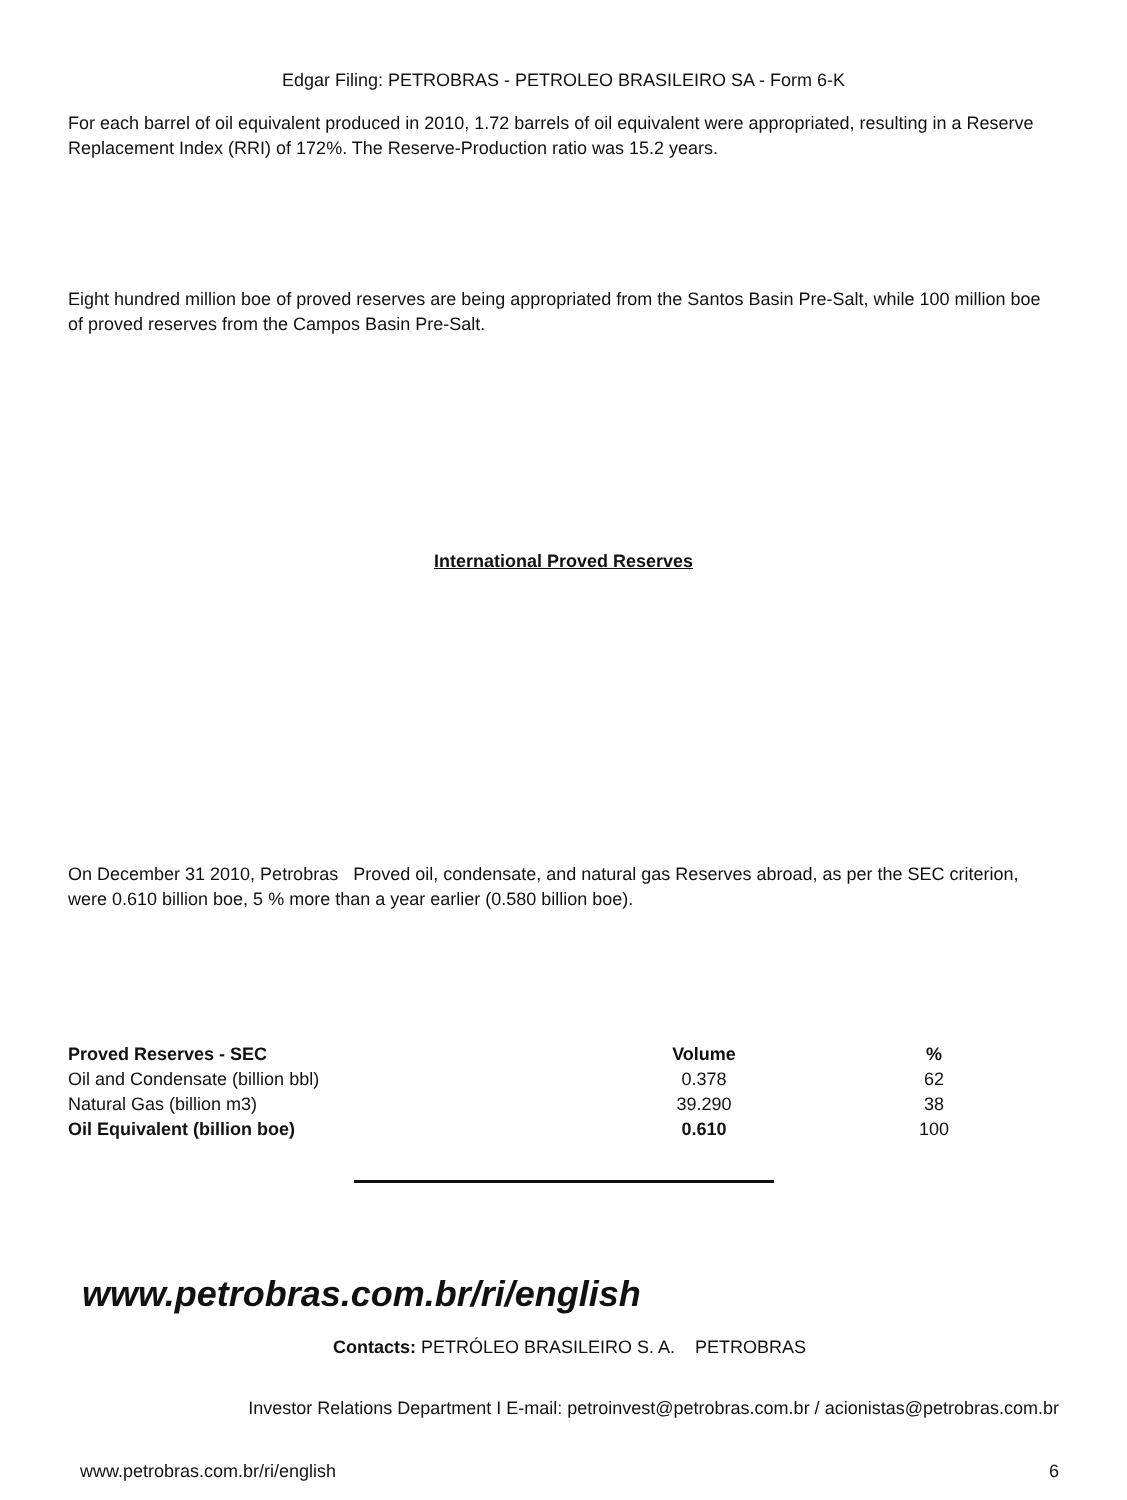Edgar Filing: PETROBRAS - PETROLEO BRASILEIRO SA - Form 6-K
For each barrel of oil equivalent produced in 2010, 1.72 barrels of oil equivalent were appropriated, resulting in a Reserve Replacement Index (RRI) of 172%. The Reserve-Production ratio was 15.2 years.
Eight hundred million boe of proved reserves are being appropriated from the Santos Basin Pre-Salt, while 100 million boe of proved reserves from the Campos Basin Pre-Salt.
International Proved Reserves
On December 31 2010, Petrobras Proved oil, condensate, and natural gas Reserves abroad, as per the SEC criterion, were 0.610 billion boe, 5 % more than a year earlier (0.580 billion boe).
| Proved Reserves - SEC | Volume | | % | |
| --- | --- | --- | --- | --- |
| Oil and Condensate (billion bbl) | 0.378 | | 62 | |
| Natural Gas (billion m3) | 39.290 | | 38 | |
| Oil Equivalent (billion boe) | 0.610 | | 100 | |
www.petrobras.com.br/ri/english
Contacts: PETRÓLEO BRASILEIRO S. A. PETROBRAS
Investor Relations Department I E-mail: petroinvest@petrobras.com.br / acionistas@petrobras.com.br
www.petrobras.com.br/ri/english 6